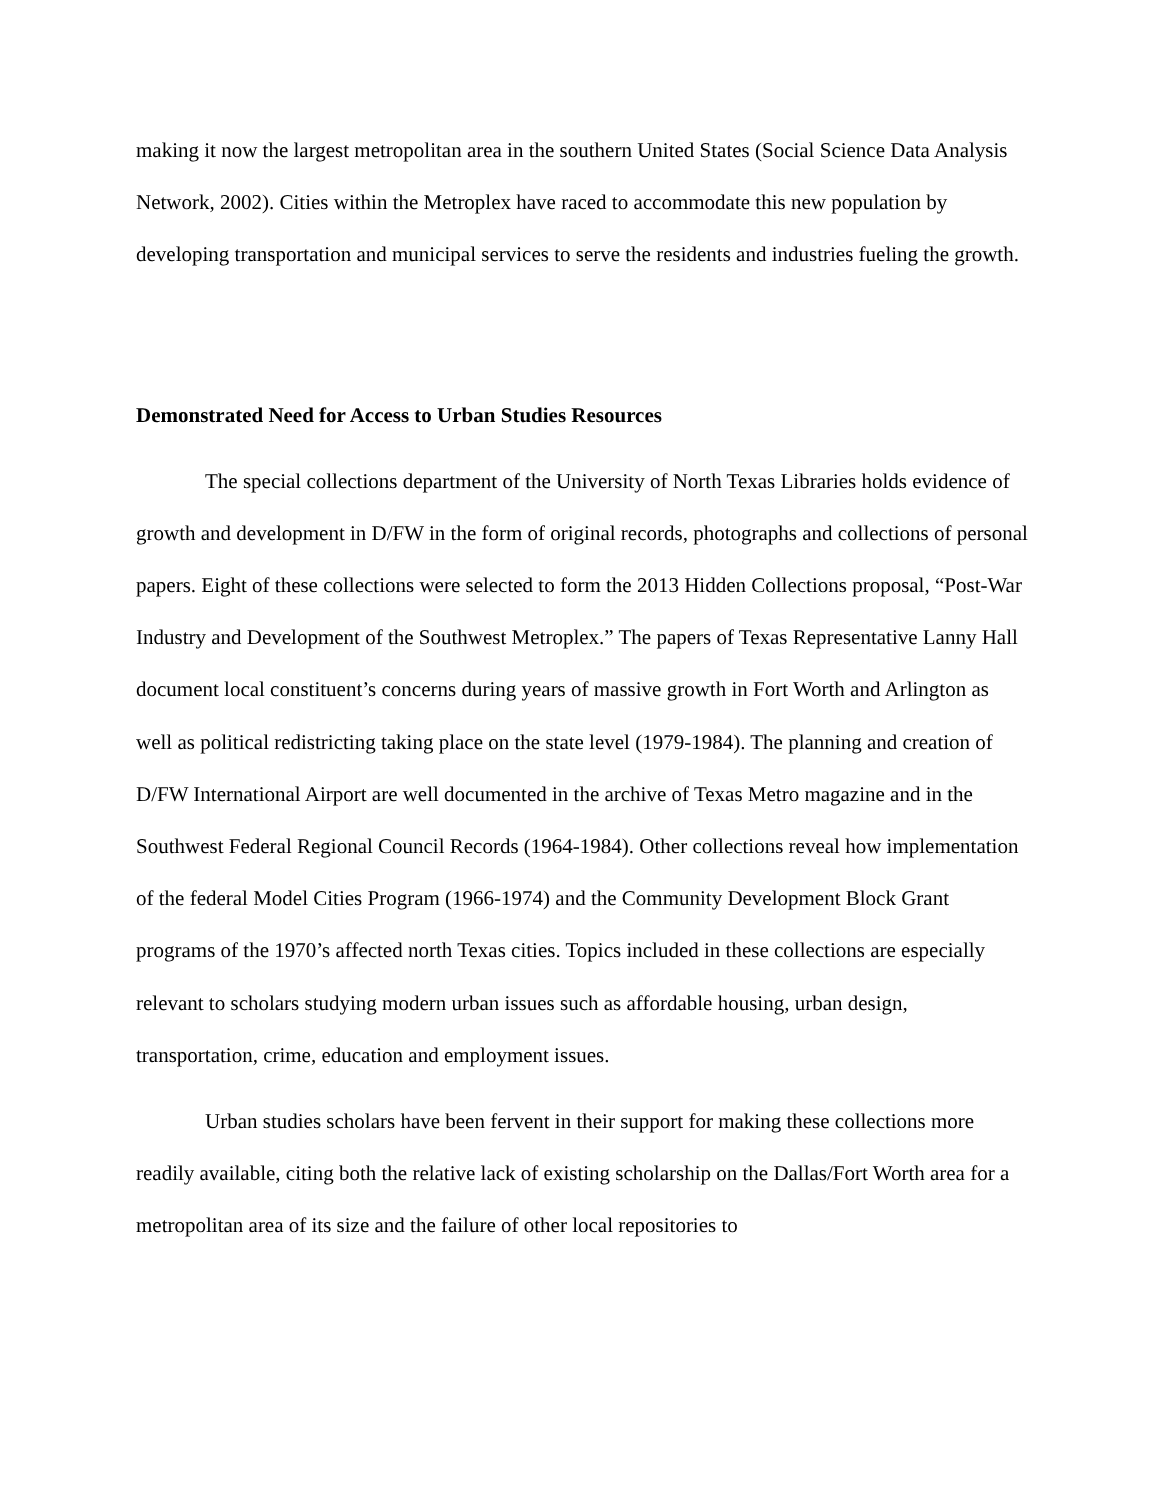making it now the largest metropolitan area in the southern United States (Social Science Data Analysis Network, 2002). Cities within the Metroplex have raced to accommodate this new population by developing transportation and municipal services to serve the residents and industries fueling the growth.
Demonstrated Need for Access to Urban Studies Resources
The special collections department of the University of North Texas Libraries holds evidence of growth and development in D/FW in the form of original records, photographs and collections of personal papers. Eight of these collections were selected to form the 2013 Hidden Collections proposal, “Post-War Industry and Development of the Southwest Metroplex.” The papers of Texas Representative Lanny Hall document local constituent’s concerns during years of massive growth in Fort Worth and Arlington as well as political redistricting taking place on the state level (1979-1984). The planning and creation of D/FW International Airport are well documented in the archive of Texas Metro magazine and in the Southwest Federal Regional Council Records (1964-1984). Other collections reveal how implementation of the federal Model Cities Program (1966-1974) and the Community Development Block Grant programs of the 1970’s affected north Texas cities. Topics included in these collections are especially relevant to scholars studying modern urban issues such as affordable housing, urban design, transportation, crime, education and employment issues.
Urban studies scholars have been fervent in their support for making these collections more readily available, citing both the relative lack of existing scholarship on the Dallas/Fort Worth area for a metropolitan area of its size and the failure of other local repositories to